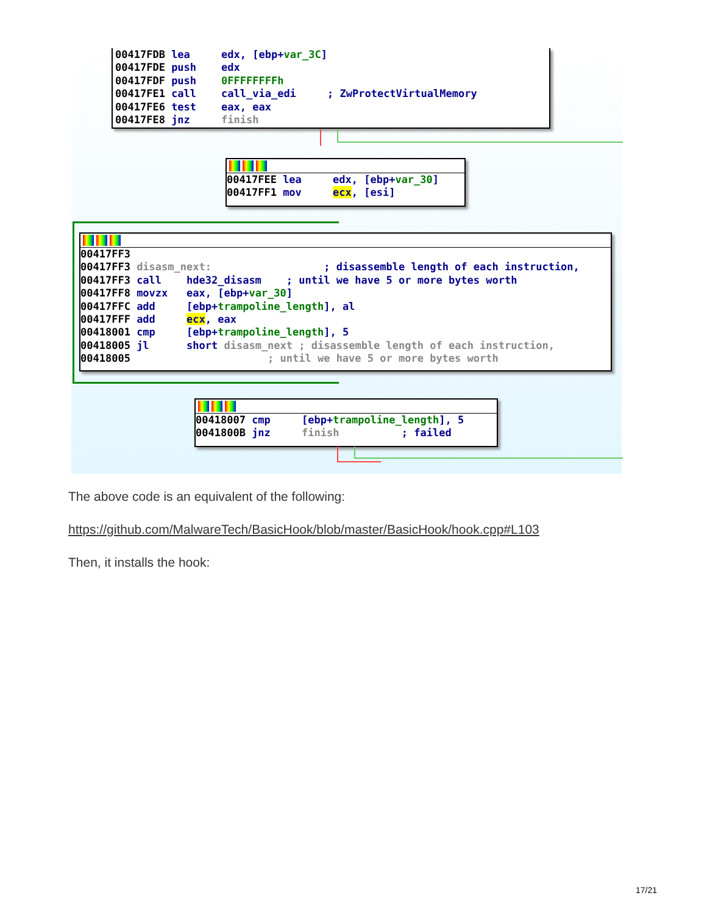00417FDB lea edx, [ebp+var_3C] 00417FDE push edx 00417FDF push 0FFFFFFFFh 00417FE1 call call_via_edi ; ZwProtectVirtualMemory 00417FE6 test eax, eax 00417FE8 jnz finish
00417FEE lea edx, [ebp+var_30] 00417FF1 mov ecx, [esi]
00417FF3 00417FF3 disasm_next: ; disassemble length of each instruction, 00417FF3 call hde32_disasm ; until we have 5 or more bytes worth 00417FF8 movzx eax, [ebp+var_30] 00417FFC add [ebp+trampoline_length], al 00417FFF add ecx, eax 00418001 cmp [ebp+trampoline_length], 5 00418005 jl short disasm_next ; disassemble length of each instruction, 00418005 ; until we have 5 or more bytes worth
00418007 cmp [ebp+trampoline_length], 5 0041800B jnz finish ; failed
The above code is an equivalent of the following:
https://github.com/MalwareTech/BasicHook/blob/master/BasicHook/hook.cpp#L103
Then, it installs the hook:
17/21